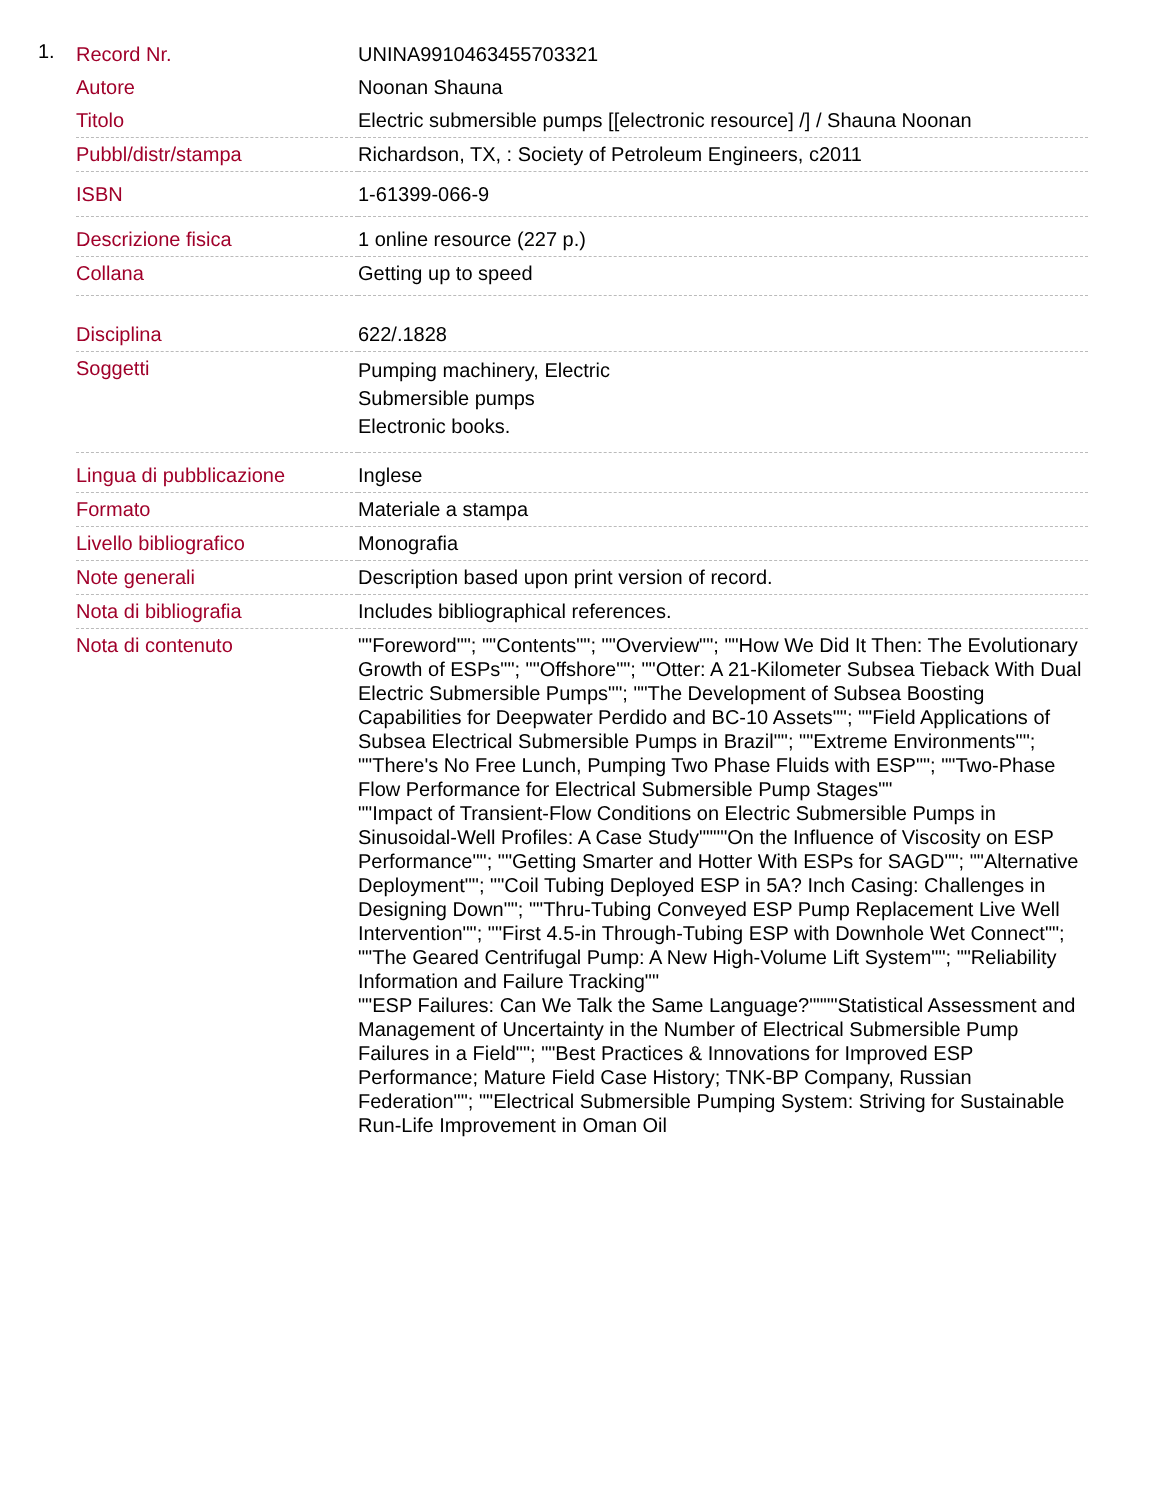1.
| Record Nr. | UNINA9910463455703321 |
| Autore | Noonan Shauna |
| Titolo | Electric submersible pumps [[electronic resource] /] / Shauna Noonan |
| Pubbl/distr/stampa | Richardson, TX, : Society of Petroleum Engineers, c2011 |
| ISBN | 1-61399-066-9 |
| Descrizione fisica | 1 online resource (227 p.) |
| Collana | Getting up to speed |
| Disciplina | 622/.1828 |
| Soggetti | Pumping machinery, Electric Submersible pumps Electronic books. |
| Lingua di pubblicazione | Inglese |
| Formato | Materiale a stampa |
| Livello bibliografico | Monografia |
| Note generali | Description based upon print version of record. |
| Nota di bibliografia | Includes bibliographical references. |
| Nota di contenuto | ""Foreword""; ""Contents""; ""Overview""; ""How We Did It Then: The Evolutionary Growth of ESPs""; ""Offshore""; ""Otter: A 21-Kilometer Subsea Tieback With Dual Electric Submersible Pumps""; ""The Development of Subsea Boosting Capabilities for Deepwater Perdido and BC-10 Assets""; ""Field Applications of Subsea Electrical Submersible Pumps in Brazil""; ""Extreme Environments""; ""There's No Free Lunch, Pumping Two Phase Fluids with ESP""; ""Two-Phase Flow Performance for Electrical Submersible Pump Stages"" ""Impact of Transient-Flow Conditions on Electric Submersible Pumps in Sinusoidal-Well Profiles: A Case Study""""On the Influence of Viscosity on ESP Performance""; ""Getting Smarter and Hotter With ESPs for SAGD""; ""Alternative Deployment""; ""Coil Tubing Deployed ESP in 5A? Inch Casing: Challenges in Designing Down""; ""Thru-Tubing Conveyed ESP Pump Replacement Live Well Intervention""; ""First 4.5-in Through-Tubing ESP with Downhole Wet Connect""; ""The Geared Centrifugal Pump: A New High-Volume Lift System""; ""Reliability Information and Failure Tracking"" ""ESP Failures: Can We Talk the Same Language?""""Statistical Assessment and Management of Uncertainty in the Number of Electrical Submersible Pump Failures in a Field""; ""Best Practices & Innovations for Improved ESP Performance; Mature Field Case History; TNK-BP Company, Russian Federation""; ""Electrical Submersible Pumping System: Striving for Sustainable Run-Life Improvement in Oman Oil |